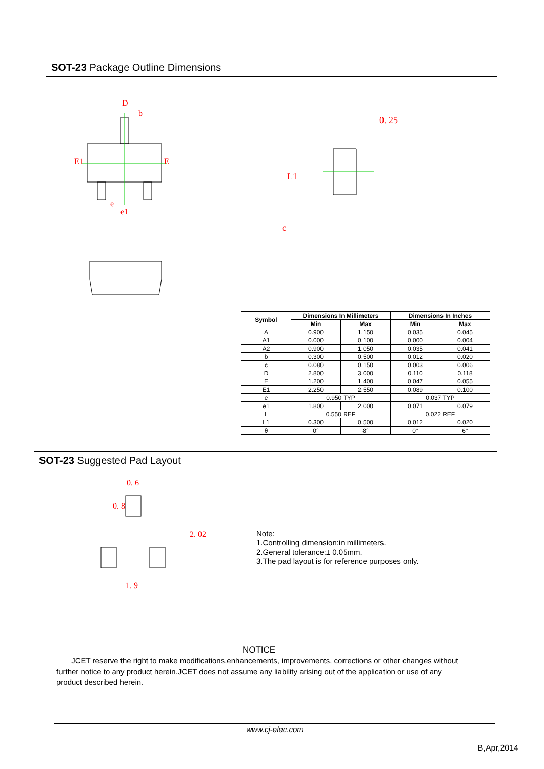SOT-23 Package Outline Dimensions
D
b
E1
E
e
e1
0. 25
L1
c
| Symbol | Dimensions In Millimeters | | Dimensions In Inches | |
| --- | --- | --- | --- | --- |
| | Min | Max | Min | Max |
| A | 0.900 | 1.150 | 0.035 | 0.045 |
| A1 | 0.000 | 0.100 | 0.000 | 0.004 |
| A2 | 0.900 | 1.050 | 0.035 | 0.041 |
| b | 0.300 | 0.500 | 0.012 | 0.020 |
| c | 0.080 | 0.150 | 0.003 | 0.006 |
| D | 2.800 | 3.000 | 0.110 | 0.118 |
| E | 1.200 | 1.400 | 0.047 | 0.055 |
| E1 | 2.250 | 2.550 | 0.089 | 0.100 |
| e | 0.950 TYP | | 0.037 TYP | |
| e1 | 1.800 | 2.000 | 0.071 | 0.079 |
| L | 0.550 REF | | 0.022 REF | |
| L1 | 0.300 | 0.500 | 0.012 | 0.020 |
| θ | 0° | 8° | 0° | 6° |
SOT-23 Suggested Pad Layout
0. 6
2. 02
1. 9
0. 8
Note:
1.Controlling dimension:in millimeters.
2.General tolerance:± 0.05mm.
3.The pad layout is for reference purposes only.
NOTICE
JCET reserve the right to make modifications,enhancements, improvements, corrections or other changes without further notice to any product herein.JCET does not assume any liability arising out of the application or use of any product described herein.
www.cj-elec.com
B,Apr,2014